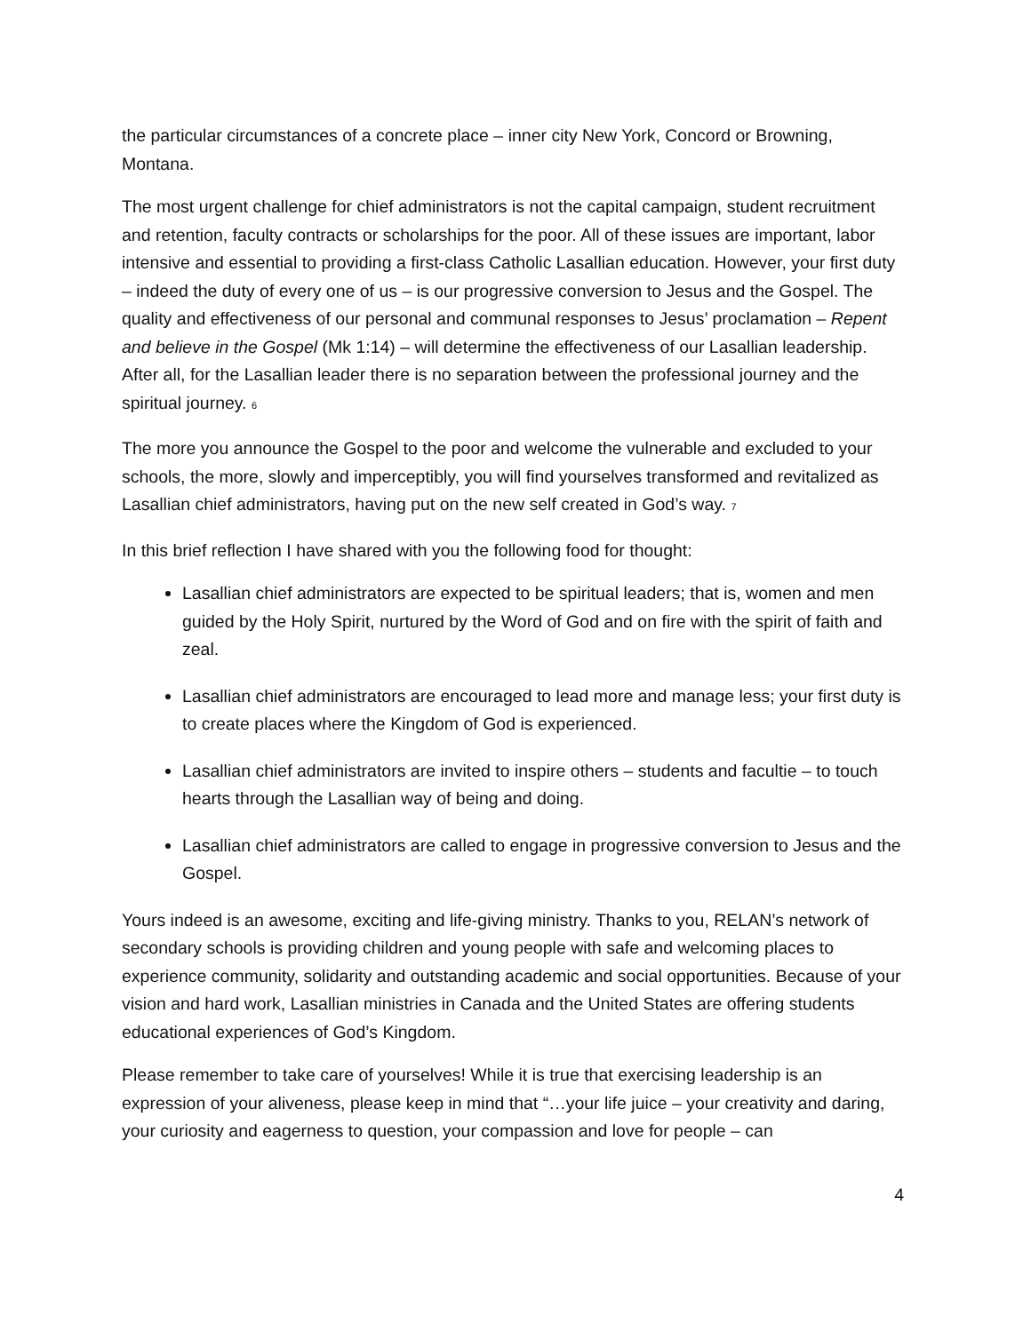the particular circumstances of a concrete place – inner city New York, Concord or Browning, Montana.
The most urgent challenge for chief administrators is not the capital campaign, student recruitment and retention, faculty contracts or scholarships for the poor. All of these issues are important, labor intensive and essential to providing a first-class Catholic Lasallian education. However, your first duty – indeed the duty of every one of us – is our progressive conversion to Jesus and the Gospel. The quality and effectiveness of our personal and communal responses to Jesus’ proclamation – Repent and believe in the Gospel (Mk 1:14) – will determine the effectiveness of our Lasallian leadership. After all, for the Lasallian leader there is no separation between the professional journey and the spiritual journey. 6
The more you announce the Gospel to the poor and welcome the vulnerable and excluded to your schools, the more, slowly and imperceptibly, you will find yourselves transformed and revitalized as Lasallian chief administrators, having put on the new self created in God’s way. 7
In this brief reflection I have shared with you the following food for thought:
Lasallian chief administrators are expected to be spiritual leaders; that is, women and men guided by the Holy Spirit, nurtured by the Word of God and on fire with the spirit of faith and zeal.
Lasallian chief administrators are encouraged to lead more and manage less; your first duty is to create places where the Kingdom of God is experienced.
Lasallian chief administrators are invited to inspire others – students and facultie – to touch hearts through the Lasallian way of being and doing.
Lasallian chief administrators are called to engage in progressive conversion to Jesus and the Gospel.
Yours indeed is an awesome, exciting and life-giving ministry. Thanks to you, RELAN’s network of secondary schools is providing children and young people with safe and welcoming places to experience community, solidarity and outstanding academic and social opportunities. Because of your vision and hard work, Lasallian ministries in Canada and the United States are offering students educational experiences of God’s Kingdom.
Please remember to take care of yourselves! While it is true that exercising leadership is an expression of your aliveness, please keep in mind that “…your life juice – your creativity and daring, your curiosity and eagerness to question, your compassion and love for people – can
4